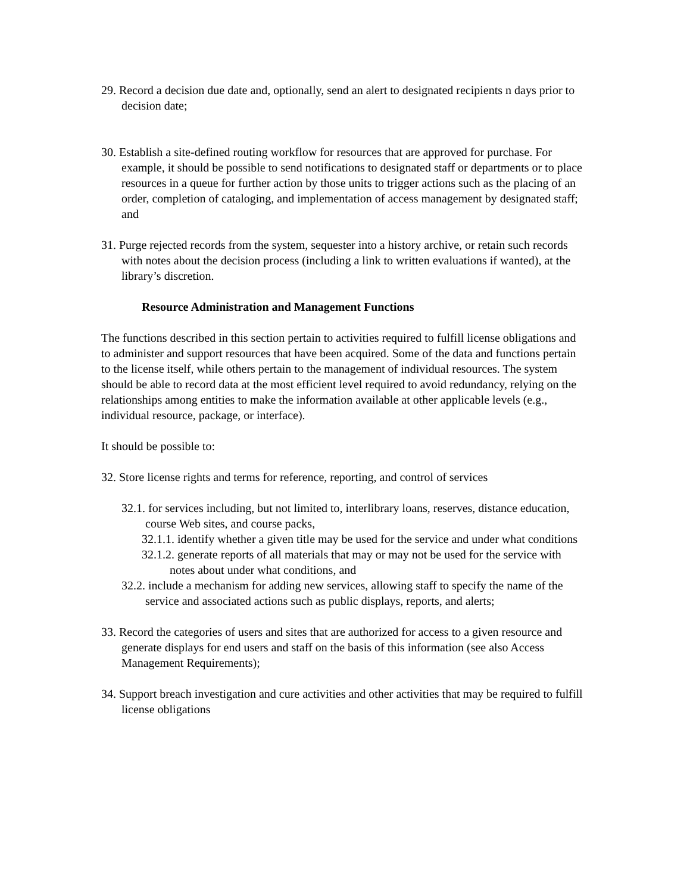29. Record a decision due date and, optionally, send an alert to designated recipients n days prior to decision date;
30. Establish a site-defined routing workflow for resources that are approved for purchase. For example, it should be possible to send notifications to designated staff or departments or to place resources in a queue for further action by those units to trigger actions such as the placing of an order, completion of cataloging, and implementation of access management by designated staff; and
31. Purge rejected records from the system, sequester into a history archive, or retain such records with notes about the decision process (including a link to written evaluations if wanted), at the library’s discretion.
Resource Administration and Management Functions
The functions described in this section pertain to activities required to fulfill license obligations and to administer and support resources that have been acquired. Some of the data and functions pertain to the license itself, while others pertain to the management of individual resources. The system should be able to record data at the most efficient level required to avoid redundancy, relying on the relationships among entities to make the information available at other applicable levels (e.g., individual resource, package, or interface).
It should be possible to:
32. Store license rights and terms for reference, reporting, and control of services
32.1. for services including, but not limited to, interlibrary loans, reserves, distance education, course Web sites, and course packs,
32.1.1. identify whether a given title may be used for the service and under what conditions
32.1.2. generate reports of all materials that may or may not be used for the service with notes about under what conditions, and
32.2. include a mechanism for adding new services, allowing staff to specify the name of the service and associated actions such as public displays, reports, and alerts;
33. Record the categories of users and sites that are authorized for access to a given resource and generate displays for end users and staff on the basis of this information (see also Access Management Requirements);
34. Support breach investigation and cure activities and other activities that may be required to fulfill license obligations